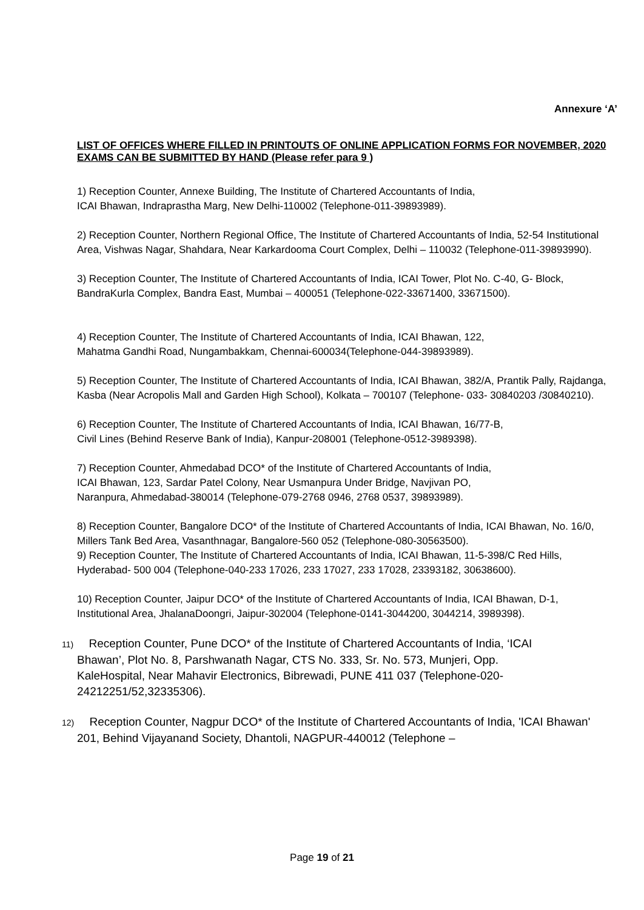Annexure ‘A’
LIST OF OFFICES WHERE FILLED IN PRINTOUTS OF ONLINE APPLICATION FORMS FOR NOVEMBER, 2020 EXAMS CAN BE SUBMITTED BY HAND (Please refer para 9 )
1) Reception Counter, Annexe Building, The Institute of Chartered Accountants of India,
ICAI Bhawan, Indraprastha Marg, New Delhi-110002 (Telephone-011-39893989).
2) Reception Counter, Northern Regional Office, The Institute of Chartered Accountants of India, 52-54 Institutional Area, Vishwas Nagar, Shahdara, Near Karkardooma Court Complex, Delhi – 110032 (Telephone-011-39893990).
3) Reception Counter, The Institute of Chartered Accountants of India, ICAI Tower, Plot No. C-40, G- Block, BandraKurla Complex, Bandra East, Mumbai – 400051 (Telephone-022-33671400, 33671500).
4) Reception Counter, The Institute of Chartered Accountants of India, ICAI Bhawan, 122,
Mahatma Gandhi Road, Nungambakkam, Chennai-600034(Telephone-044-39893989).
5) Reception Counter, The Institute of Chartered Accountants of India, ICAI Bhawan, 382/A, Prantik Pally, Rajdanga, Kasba (Near Acropolis Mall and Garden High School), Kolkata – 700107 (Telephone- 033- 30840203 /30840210).
6) Reception Counter, The Institute of Chartered Accountants of India, ICAI Bhawan, 16/77-B,
Civil Lines (Behind Reserve Bank of India), Kanpur-208001 (Telephone-0512-3989398).
7) Reception Counter, Ahmedabad DCO* of the Institute of Chartered Accountants of India,
ICAI Bhawan, 123, Sardar Patel Colony, Near Usmanpura Under Bridge, Navjivan PO,
Naranpura, Ahmedabad-380014 (Telephone-079-2768 0946, 2768 0537, 39893989).
8) Reception Counter, Bangalore DCO* of the Institute of Chartered Accountants of India, ICAI Bhawan, No. 16/0, Millers Tank Bed Area, Vasanthnagar, Bangalore-560 052 (Telephone-080-30563500).
9) Reception Counter, The Institute of Chartered Accountants of India, ICAI Bhawan, 11-5-398/C Red Hills, Hyderabad- 500 004 (Telephone-040-233 17026, 233 17027, 233 17028, 23393182, 30638600).
10) Reception Counter, Jaipur DCO* of the Institute of Chartered Accountants of India, ICAI Bhawan, D-1, Institutional Area, JhalanaDoongri, Jaipur-302004 (Telephone-0141-3044200, 3044214, 3989398).
11) Reception Counter, Pune DCO* of the Institute of Chartered Accountants of India, ‘ICAI Bhawan’, Plot No. 8, Parshwanath Nagar, CTS No. 333, Sr. No. 573, Munjeri, Opp. KaleHospital, Near Mahavir Electronics, Bibrewadi, PUNE 411 037 (Telephone-020- 24212251/52,32335306).
12) Reception Counter, Nagpur DCO* of the Institute of Chartered Accountants of India, 'ICAI Bhawan' 201, Behind Vijayanand Society, Dhantoli, NAGPUR-440012 (Telephone –
Page 19 of 21